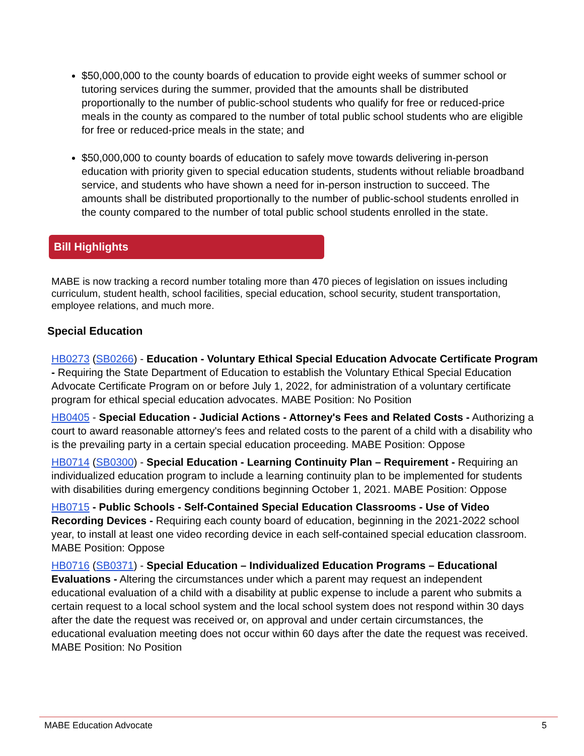$50,000,000 to the county boards of education to provide eight weeks of summer school or tutoring services during the summer, provided that the amounts shall be distributed proportionally to the number of public-school students who qualify for free or reduced-price meals in the county as compared to the number of total public school students who are eligible for free or reduced-price meals in the state; and
$50,000,000 to county boards of education to safely move towards delivering in-person education with priority given to special education students, students without reliable broadband service, and students who have shown a need for in-person instruction to succeed. The amounts shall be distributed proportionally to the number of public-school students enrolled in the county compared to the number of total public school students enrolled in the state.
Bill Highlights
MABE is now tracking a record number totaling more than 470 pieces of legislation on issues including curriculum, student health, school facilities, special education, school security, student transportation, employee relations, and much more.
Special Education
HB0273 (SB0266) - Education - Voluntary Ethical Special Education Advocate Certificate Program - Requiring the State Department of Education to establish the Voluntary Ethical Special Education Advocate Certificate Program on or before July 1, 2022, for administration of a voluntary certificate program for ethical special education advocates. MABE Position: No Position
HB0405 - Special Education - Judicial Actions - Attorney's Fees and Related Costs - Authorizing a court to award reasonable attorney's fees and related costs to the parent of a child with a disability who is the prevailing party in a certain special education proceeding. MABE Position: Oppose
HB0714 (SB0300) - Special Education - Learning Continuity Plan – Requirement - Requiring an individualized education program to include a learning continuity plan to be implemented for students with disabilities during emergency conditions beginning October 1, 2021. MABE Position: Oppose
HB0715 - Public Schools - Self-Contained Special Education Classrooms - Use of Video Recording Devices - Requiring each county board of education, beginning in the 2021-2022 school year, to install at least one video recording device in each self-contained special education classroom. MABE Position: Oppose
HB0716 (SB0371) - Special Education – Individualized Education Programs – Educational Evaluations - Altering the circumstances under which a parent may request an independent educational evaluation of a child with a disability at public expense to include a parent who submits a certain request to a local school system and the local school system does not respond within 30 days after the date the request was received or, on approval and under certain circumstances, the educational evaluation meeting does not occur within 60 days after the date the request was received. MABE Position: No Position
MABE Education Advocate 5